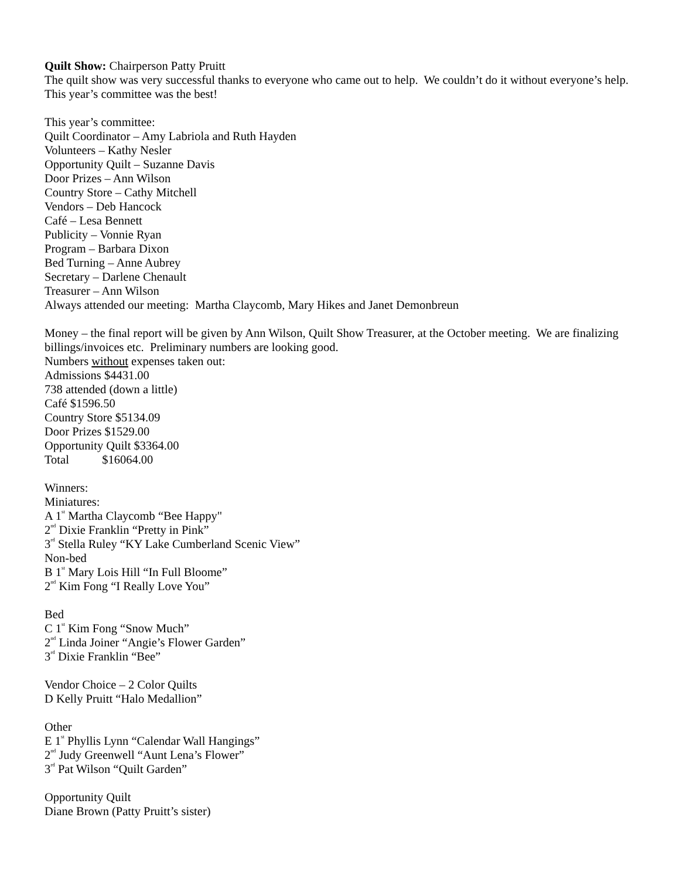Quilt Show: Chairperson Patty Pruitt
The quilt show was very successful thanks to everyone who came out to help. We couldn’t do it without everyone’s help. This year’s committee was the best!
This year’s committee:
Quilt Coordinator – Amy Labriola and Ruth Hayden
Volunteers – Kathy Nesler
Opportunity Quilt – Suzanne Davis
Door Prizes – Ann Wilson
Country Store – Cathy Mitchell
Vendors – Deb Hancock
Café – Lesa Bennett
Publicity – Vonnie Ryan
Program – Barbara Dixon
Bed Turning – Anne Aubrey
Secretary – Darlene Chenault
Treasurer – Ann Wilson
Always attended our meeting: Martha Claycomb, Mary Hikes and Janet Demonbreun
Money – the final report will be given by Ann Wilson, Quilt Show Treasurer, at the October meeting. We are finalizing billings/invoices etc. Preliminary numbers are looking good.
Numbers without expenses taken out:
Admissions $4431.00
738 attended (down a little)
Café $1596.50
Country Store $5134.09
Door Prizes $1529.00
Opportunity Quilt $3364.00
Total $16064.00
Winners:
Miniatures:
A 1<sup>st</sup> Martha Claycomb “Bee Happy"
2<sup>nd</sup> Dixie Franklin “Pretty in Pink”
3<sup>rd</sup> Stella Ruley “KY Lake Cumberland Scenic View”
Non-bed
B 1<sup>st</sup> Mary Lois Hill “In Full Bloome”
2<sup>nd</sup> Kim Fong “I Really Love You”
Bed
C 1<sup>st</sup> Kim Fong “Snow Much”
2<sup>nd</sup> Linda Joiner “Angie’s Flower Garden”
3<sup>rd</sup> Dixie Franklin “Bee”
Vendor Choice – 2 Color Quilts
D Kelly Pruitt “Halo Medallion”
Other
E 1<sup>st</sup> Phyllis Lynn “Calendar Wall Hangings”
2<sup>nd</sup> Judy Greenwell “Aunt Lena’s Flower”
3<sup>rd</sup> Pat Wilson “Quilt Garden”
Opportunity Quilt
Diane Brown (Patty Pruitt’s sister)